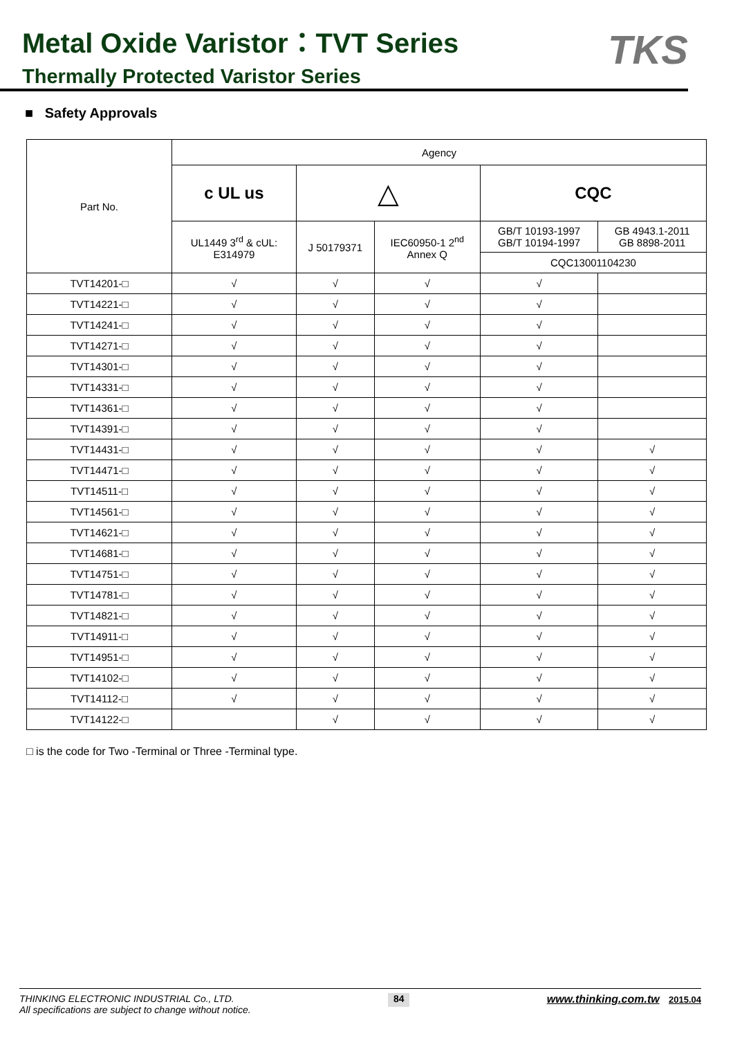Metal Oxide Varistor：TVT Series
Thermally Protected Varistor Series
TKS
■ Safety Approvals
| Part No. | Agency | | | | |
| --- | --- | --- | --- | --- | --- |
| | c UL us | △ | | CQC | |
| | UL1449 3<sup>rd</sup> & cUL: E314979 | J 50179371 | IEC60950-1 2<sup>nd</sup> Annex Q | GB/T 10193-1997 GB/T 10194-1997 | GB 4943.1-2011 GB 8898-2011 |
| | | | | CQC13001104230 | |
| TVT14201-□ | √ | √ | √ | √ | |
| TVT14221-□ | √ | √ | √ | √ | |
| TVT14241-□ | √ | √ | √ | √ | |
| TVT14271-□ | √ | √ | √ | √ | |
| TVT14301-□ | √ | √ | √ | √ | |
| TVT14331-□ | √ | √ | √ | √ | |
| TVT14361-□ | √ | √ | √ | √ | |
| TVT14391-□ | √ | √ | √ | √ | |
| TVT14431-□ | √ | √ | √ | √ | √ |
| TVT14471-□ | √ | √ | √ | √ | √ |
| TVT14511-□ | √ | √ | √ | √ | √ |
| TVT14561-□ | √ | √ | √ | √ | √ |
| TVT14621-□ | √ | √ | √ | √ | √ |
| TVT14681-□ | √ | √ | √ | √ | √ |
| TVT14751-□ | √ | √ | √ | √ | √ |
| TVT14781-□ | √ | √ | √ | √ | √ |
| TVT14821-□ | √ | √ | √ | √ | √ |
| TVT14911-□ | √ | √ | √ | √ | √ |
| TVT14951-□ | √ | √ | √ | √ | √ |
| TVT14102-□ | √ | √ | √ | √ | √ |
| TVT14112-□ | √ | √ | √ | √ | √ |
| TVT14122-□ | | √ | √ | √ | √ |
□ is the code for Two -Terminal or Three -Terminal type.
THINKING ELECTRONIC INDUSTRIAL Co., LTD.
All specifications are subject to change without notice.
84
www.thinking.com.tw 2015.04